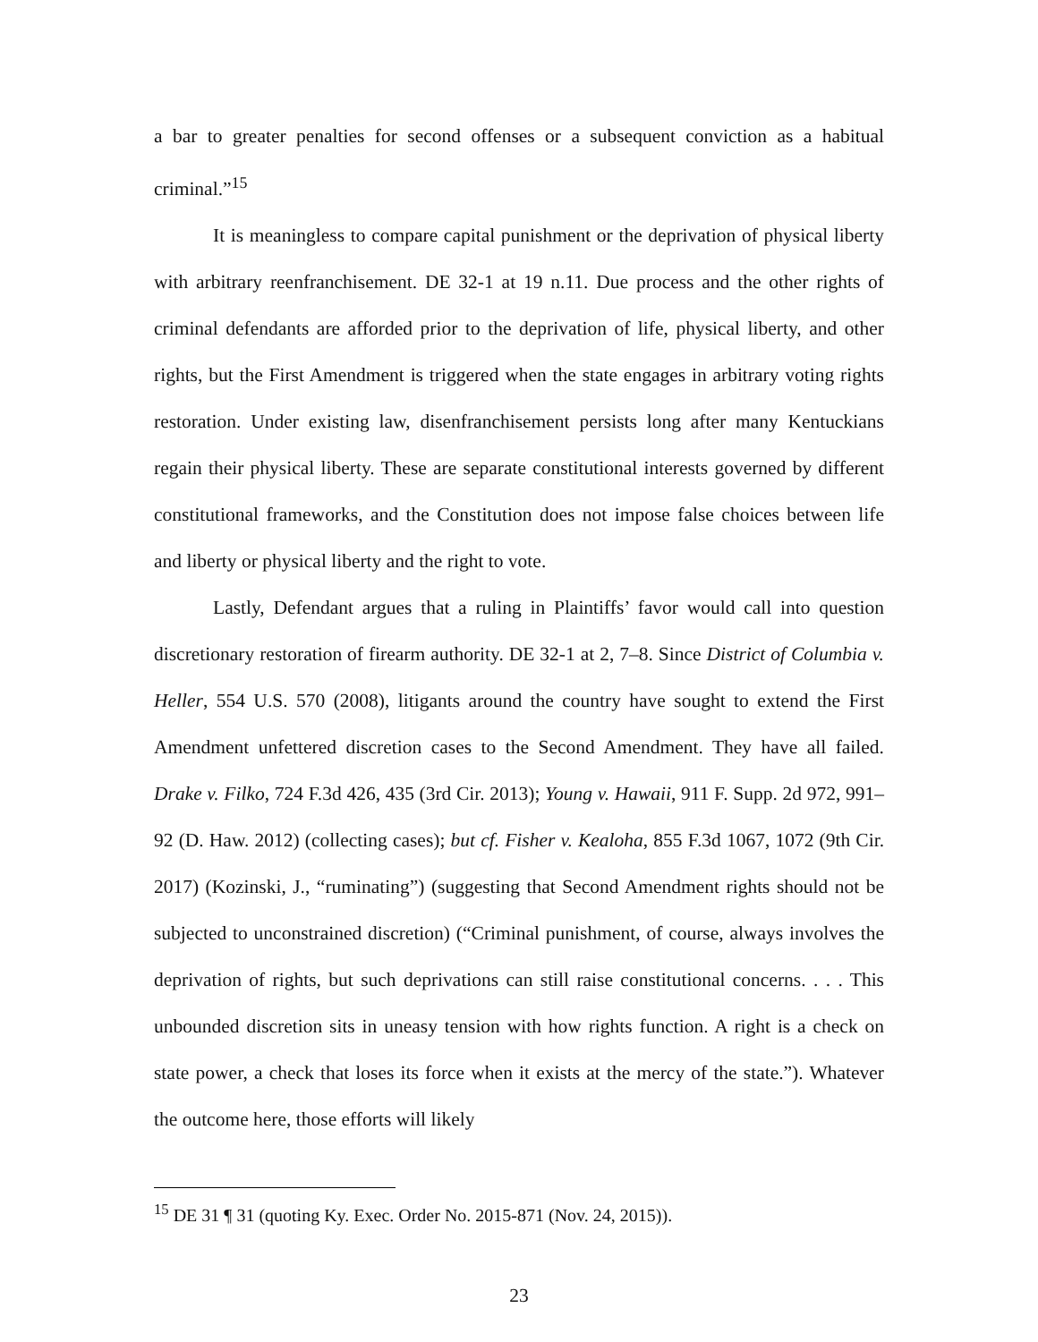a bar to greater penalties for second offenses or a subsequent conviction as a habitual criminal.”<sup>15</sup>
It is meaningless to compare capital punishment or the deprivation of physical liberty with arbitrary reenfranchisement. DE 32-1 at 19 n.11. Due process and the other rights of criminal defendants are afforded prior to the deprivation of life, physical liberty, and other rights, but the First Amendment is triggered when the state engages in arbitrary voting rights restoration. Under existing law, disenfranchisement persists long after many Kentuckians regain their physical liberty. These are separate constitutional interests governed by different constitutional frameworks, and the Constitution does not impose false choices between life and liberty or physical liberty and the right to vote.
Lastly, Defendant argues that a ruling in Plaintiffs’ favor would call into question discretionary restoration of firearm authority. DE 32-1 at 2, 7–8. Since District of Columbia v. Heller, 554 U.S. 570 (2008), litigants around the country have sought to extend the First Amendment unfettered discretion cases to the Second Amendment. They have all failed. Drake v. Filko, 724 F.3d 426, 435 (3rd Cir. 2013); Young v. Hawaii, 911 F. Supp. 2d 972, 991–92 (D. Haw. 2012) (collecting cases); but cf. Fisher v. Kealoha, 855 F.3d 1067, 1072 (9th Cir. 2017) (Kozinski, J., “ruminating”) (suggesting that Second Amendment rights should not be subjected to unconstrained discretion) (“Criminal punishment, of course, always involves the deprivation of rights, but such deprivations can still raise constitutional concerns. . . . This unbounded discretion sits in uneasy tension with how rights function. A right is a check on state power, a check that loses its force when it exists at the mercy of the state.”). Whatever the outcome here, those efforts will likely
<sup>15</sup> DE 31 ¶ 31 (quoting Ky. Exec. Order No. 2015-871 (Nov. 24, 2015)).
23